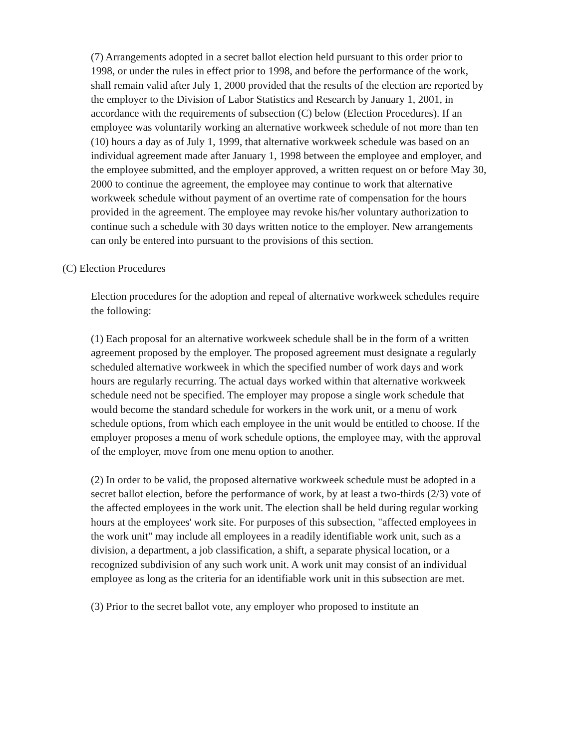(7) Arrangements adopted in a secret ballot election held pursuant to this order prior to 1998, or under the rules in effect prior to 1998, and before the performance of the work, shall remain valid after July 1, 2000 provided that the results of the election are reported by the employer to the Division of Labor Statistics and Research by January 1, 2001, in accordance with the requirements of subsection (C) below (Election Procedures). If an employee was voluntarily working an alternative workweek schedule of not more than ten (10) hours a day as of July 1, 1999, that alternative workweek schedule was based on an individual agreement made after January 1, 1998 between the employee and employer, and the employee submitted, and the employer approved, a written request on or before May 30, 2000 to continue the agreement, the employee may continue to work that alternative workweek schedule without payment of an overtime rate of compensation for the hours provided in the agreement. The employee may revoke his/her voluntary authorization to continue such a schedule with 30 days written notice to the employer. New arrangements can only be entered into pursuant to the provisions of this section.
(C) Election Procedures
Election procedures for the adoption and repeal of alternative workweek schedules require the following:
(1) Each proposal for an alternative workweek schedule shall be in the form of a written agreement proposed by the employer. The proposed agreement must designate a regularly scheduled alternative workweek in which the specified number of work days and work hours are regularly recurring. The actual days worked within that alternative workweek schedule need not be specified. The employer may propose a single work schedule that would become the standard schedule for workers in the work unit, or a menu of work schedule options, from which each employee in the unit would be entitled to choose. If the employer proposes a menu of work schedule options, the employee may, with the approval of the employer, move from one menu option to another.
(2) In order to be valid, the proposed alternative workweek schedule must be adopted in a secret ballot election, before the performance of work, by at least a two-thirds (2/3) vote of the affected employees in the work unit. The election shall be held during regular working hours at the employees' work site. For purposes of this subsection, "affected employees in the work unit" may include all employees in a readily identifiable work unit, such as a division, a department, a job classification, a shift, a separate physical location, or a recognized subdivision of any such work unit. A work unit may consist of an individual employee as long as the criteria for an identifiable work unit in this subsection are met.
(3) Prior to the secret ballot vote, any employer who proposed to institute an